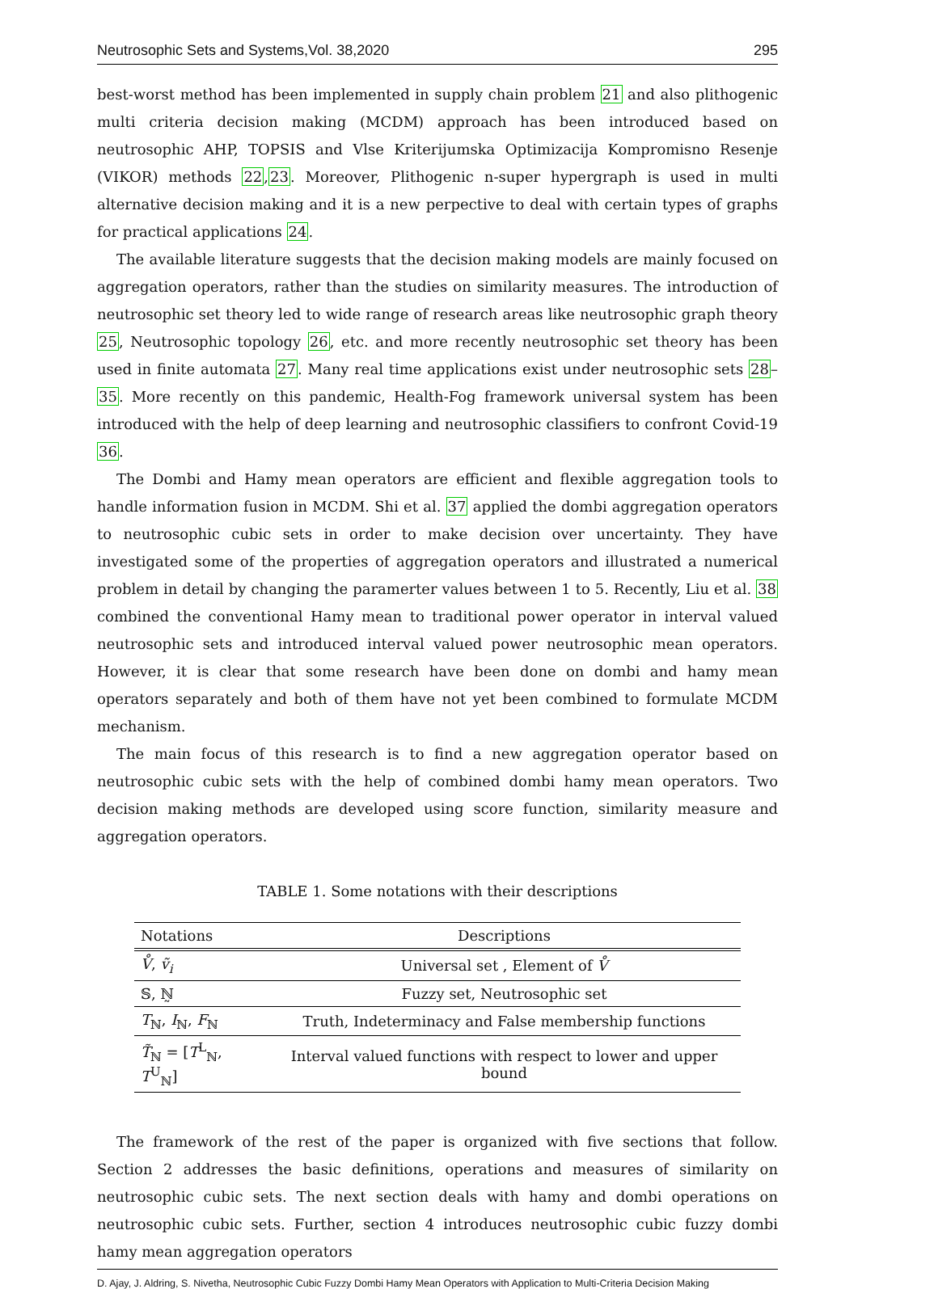Neutrosophic Sets and Systems,Vol. 38,2020 295
best-worst method has been implemented in supply chain problem 21 and also plithogenic multi criteria decision making (MCDM) approach has been introduced based on neutrosophic AHP, TOPSIS and Vlse Kriterijumska Optimizacija Kompromisno Resenje (VIKOR) methods 22,23. Moreover, Plithogenic n-super hypergraph is used in multi alternative decision making and it is a new perpective to deal with certain types of graphs for practical applications 24.
The available literature suggests that the decision making models are mainly focused on aggregation operators, rather than the studies on similarity measures. The introduction of neutrosophic set theory led to wide range of research areas like neutrosophic graph theory 25, Neutrosophic topology 26, etc. and more recently neutrosophic set theory has been used in finite automata 27. Many real time applications exist under neutrosophic sets 28–35. More recently on this pandemic, Health-Fog framework universal system has been introduced with the help of deep learning and neutrosophic classifiers to confront Covid-19 36.
The Dombi and Hamy mean operators are efficient and flexible aggregation tools to handle information fusion in MCDM. Shi et al. 37 applied the dombi aggregation operators to neutrosophic cubic sets in order to make decision over uncertainty. They have investigated some of the properties of aggregation operators and illustrated a numerical problem in detail by changing the paramerter values between 1 to 5. Recently, Liu et al. 38 combined the conventional Hamy mean to traditional power operator in interval valued neutrosophic sets and introduced interval valued power neutrosophic mean operators. However, it is clear that some research have been done on dombi and hamy mean operators separately and both of them have not yet been combined to formulate MCDM mechanism.
The main focus of this research is to find a new aggregation operator based on neutrosophic cubic sets with the help of combined dombi hamy mean operators. Two decision making methods are developed using score function, similarity measure and aggregation operators.
TABLE 1. Some notations with their descriptions
| Notations | Descriptions |
| --- | --- |
| V̊ , ṽ<sub>i</sub> | Universal set , Element of V̊ |
| 𝕊, ℕ̰ | Fuzzy set, Neutrosophic set |
| T<sub>ℕ</sub>, I<sub>ℕ</sub>, F<sub>ℕ</sub> | Truth, Indeterminacy and False membership functions |
| T̃<sub>ℕ</sub> = [ T<sup>L</sup><sub>ℕ</sub>, T<sup>U</sup><sub>ℕ</sub>] | Interval valued functions with respect to lower and upper bound |
The framework of the rest of the paper is organized with five sections that follow. Section 2 addresses the basic definitions, operations and measures of similarity on neutrosophic cubic sets. The next section deals with hamy and dombi operations on neutrosophic cubic sets. Further, section 4 introduces neutrosophic cubic fuzzy dombi hamy mean aggregation operators
D. Ajay, J. Aldring, S. Nivetha, Neutrosophic Cubic Fuzzy Dombi Hamy Mean Operators with Application to Multi-Criteria Decision Making